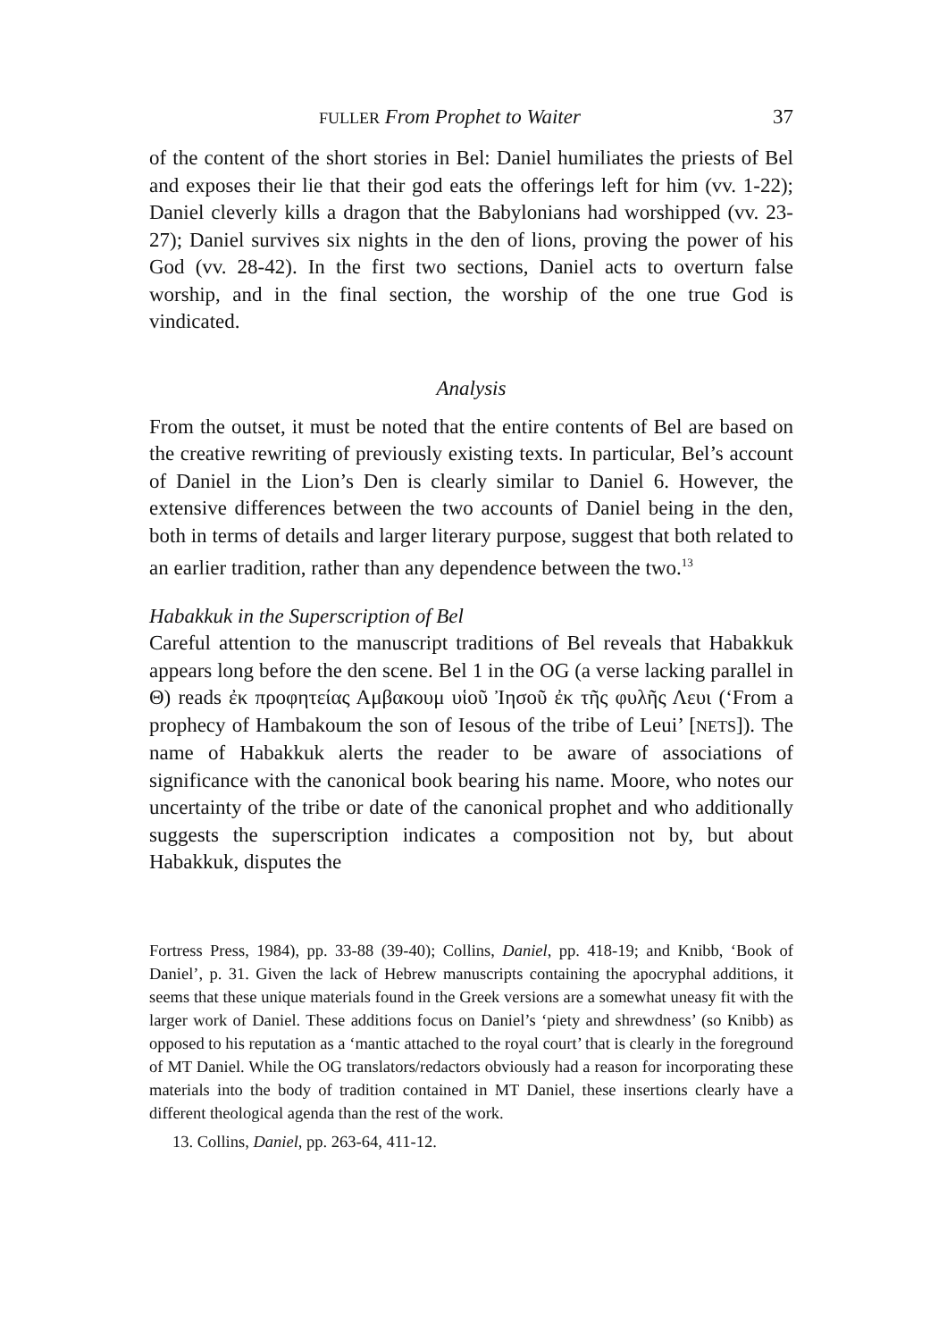FULLER From Prophet to Waiter 37
of the content of the short stories in Bel: Daniel humiliates the priests of Bel and exposes their lie that their god eats the offerings left for him (vv. 1-22); Daniel cleverly kills a dragon that the Babylonians had worshipped (vv. 23-27); Daniel survives six nights in the den of lions, proving the power of his God (vv. 28-42). In the first two sections, Daniel acts to overturn false worship, and in the final section, the worship of the one true God is vindicated.
Analysis
From the outset, it must be noted that the entire contents of Bel are based on the creative rewriting of previously existing texts. In par­ticular, Bel’s account of Daniel in the Lion’s Den is clearly similar to Daniel 6. However, the extensive differences between the two accounts of Daniel being in the den, both in terms of details and larger literary purpose, suggest that both related to an earlier tradition, rather than any dependence between the two.<sup>13</sup>
Habakkuk in the Superscription of Bel
Careful attention to the manuscript traditions of Bel reveals that Habakkuk appears long before the den scene. Bel 1 in the OG (a verse lacking parallel in Θ) reads ἐκ προφητείας Αμβακουμ υἱοῦ Ἰησοῦ ἐκ τῆς φυλῆς Λευι (‘From a prophecy of Hambakoum the son of Iesous of the tribe of Leui’ [NETS]). The name of Habakkuk alerts the reader to be aware of associations of significance with the canonical book bearing his name. Moore, who notes our uncertainty of the tribe or date of the canonical prophet and who additionally suggests the superscription indicates a composition not by, but about Habakkuk, disputes the
Fortress Press, 1984), pp. 33-88 (39-40); Collins, Daniel, pp. 418-19; and Knibb, ‘Book of Daniel’, p. 31. Given the lack of Hebrew manuscripts containing the apocryphal additions, it seems that these unique materials found in the Greek versions are a somewhat uneasy fit with the larger work of Daniel. These additions focus on Daniel’s ‘piety and shrewdness’ (so Knibb) as opposed to his reputation as a ‘mantic attached to the royal court’ that is clearly in the foreground of MT Daniel. While the OG translators/redactors obviously had a reason for incorporating these materials into the body of tradition contained in MT Daniel, these insertions clearly have a different theological agenda than the rest of the work.
13. Collins, Daniel, pp. 263-64, 411-12.